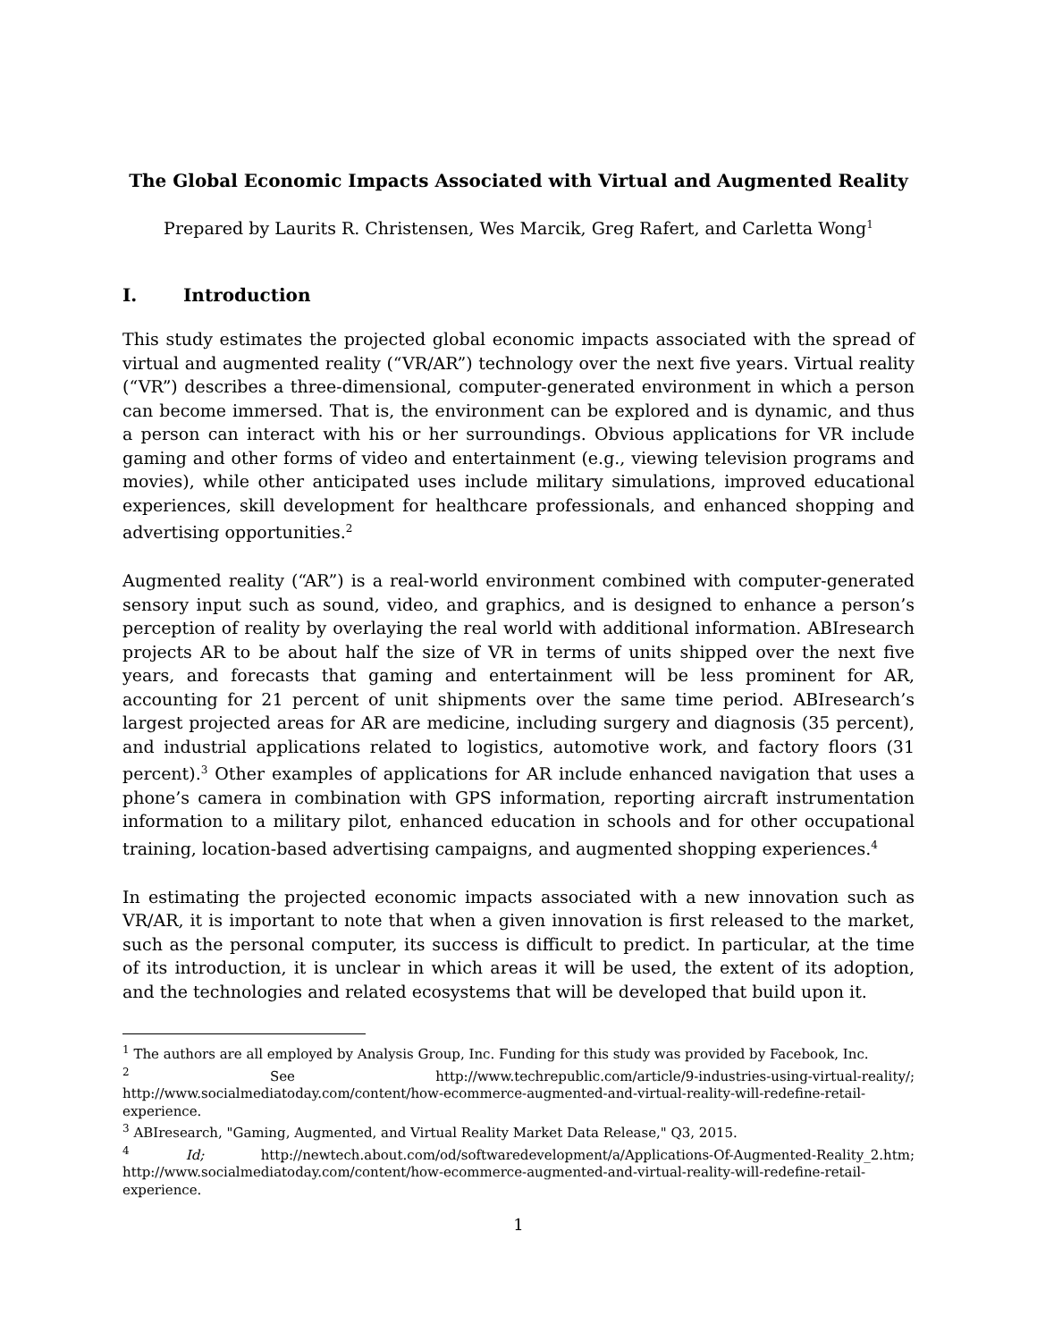The Global Economic Impacts Associated with Virtual and Augmented Reality
Prepared by Laurits R. Christensen, Wes Marcik, Greg Rafert, and Carletta Wong<sup>1</sup>
I. Introduction
This study estimates the projected global economic impacts associated with the spread of virtual and augmented reality (“VR/AR”) technology over the next five years. Virtual reality (“VR”) describes a three-dimensional, computer-generated environment in which a person can become immersed. That is, the environment can be explored and is dynamic, and thus a person can interact with his or her surroundings. Obvious applications for VR include gaming and other forms of video and entertainment (e.g., viewing television programs and movies), while other anticipated uses include military simulations, improved educational experiences, skill development for healthcare professionals, and enhanced shopping and advertising opportunities.<sup>2</sup>
Augmented reality (“AR”) is a real-world environment combined with computer-generated sensory input such as sound, video, and graphics, and is designed to enhance a person’s perception of reality by overlaying the real world with additional information. ABIresearch projects AR to be about half the size of VR in terms of units shipped over the next five years, and forecasts that gaming and entertainment will be less prominent for AR, accounting for 21 percent of unit shipments over the same time period. ABIresearch’s largest projected areas for AR are medicine, including surgery and diagnosis (35 percent), and industrial applications related to logistics, automotive work, and factory floors (31 percent).<sup>3</sup> Other examples of applications for AR include enhanced navigation that uses a phone’s camera in combination with GPS information, reporting aircraft instrumentation information to a military pilot, enhanced education in schools and for other occupational training, location-based advertising campaigns, and augmented shopping experiences.<sup>4</sup>
In estimating the projected economic impacts associated with a new innovation such as VR/AR, it is important to note that when a given innovation is first released to the market, such as the personal computer, its success is difficult to predict. In particular, at the time of its introduction, it is unclear in which areas it will be used, the extent of its adoption, and the technologies and related ecosystems that will be developed that build upon it.
<sup>1</sup> The authors are all employed by Analysis Group, Inc. Funding for this study was provided by Facebook, Inc.
<sup>2</sup> See http://www.techrepublic.com/article/9-industries-using-virtual-reality/; http://www.socialmediatoday.com/content/how-ecommerce-augmented-and-virtual-reality-will-redefine-retail-experience.
<sup>3</sup> ABIresearch, "Gaming, Augmented, and Virtual Reality Market Data Release," Q3, 2015.
<sup>4</sup> Id; http://newtech.about.com/od/softwaredevelopment/a/Applications-Of-Augmented-Reality_2.htm; http://www.socialmediatoday.com/content/how-ecommerce-augmented-and-virtual-reality-will-redefine-retail-experience.
1